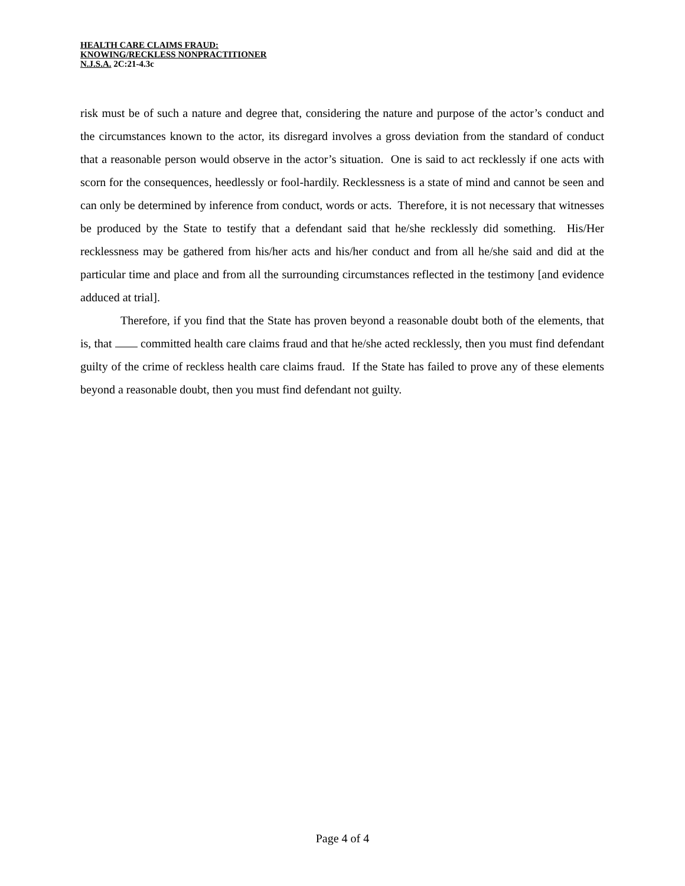HEALTH CARE CLAIMS FRAUD:
KNOWING/RECKLESS NONPRACTITIONER
N.J.S.A. 2C:21-4.3c
risk must be of such a nature and degree that, considering the nature and purpose of the actor’s conduct and the circumstances known to the actor, its disregard involves a gross deviation from the standard of conduct that a reasonable person would observe in the actor’s situation. One is said to act recklessly if one acts with scorn for the consequences, heedlessly or fool-hardily. Recklessness is a state of mind and cannot be seen and can only be determined by inference from conduct, words or acts. Therefore, it is not necessary that witnesses be produced by the State to testify that a defendant said that he/she recklessly did something. His/Her recklessness may be gathered from his/her acts and his/her conduct and from all he/she said and did at the particular time and place and from all the surrounding circumstances reflected in the testimony [and evidence adduced at trial].
Therefore, if you find that the State has proven beyond a reasonable doubt both of the elements, that is, that committed health care claims fraud and that he/she acted recklessly, then you must find defendant guilty of the crime of reckless health care claims fraud. If the State has failed to prove any of these elements beyond a reasonable doubt, then you must find defendant not guilty.
Page 4 of 4